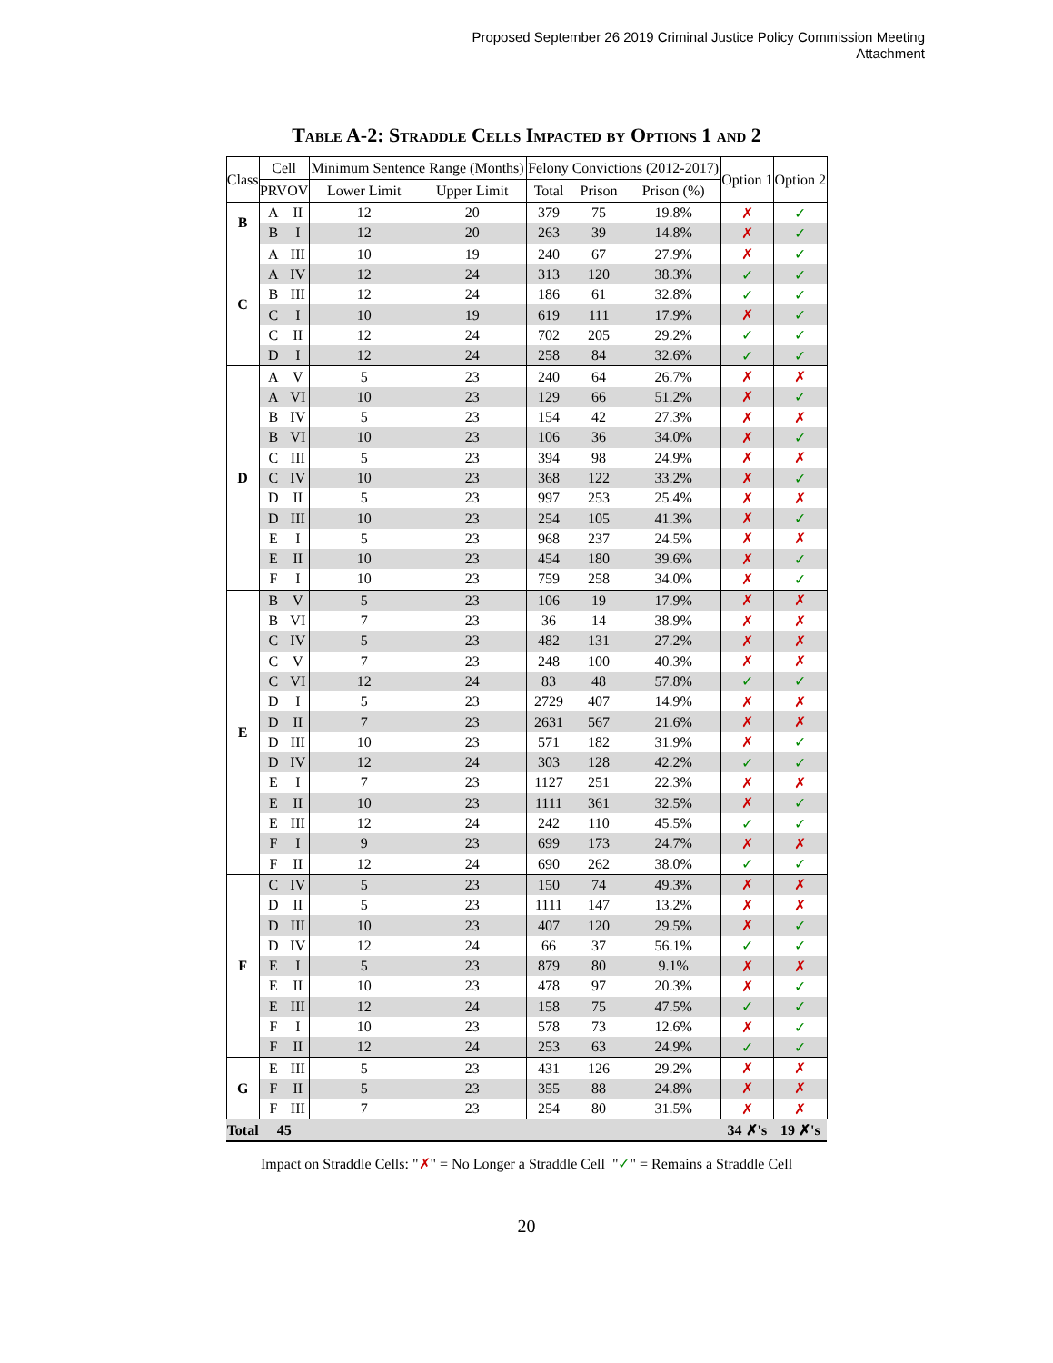Proposed September 26 2019 Criminal Justice Policy Commission Meeting
Attachment
Table A-2: Straddle Cells Impacted by Options 1 and 2
| Class | Cell | | Minimum Sentence Range (Months) | | Felony Convictions (2012-2017) | | | Option 1 | Option 2 |
| --- | --- | --- | --- | --- | --- | --- | --- | --- | --- |
| | PRV | OV | Lower Limit | Upper Limit | Total | Prison | Prison (%) | | |
| B | A | II | 12 | 20 | 379 | 75 | 19.8% | ✗ | ✓ |
| | B | I | 12 | 20 | 263 | 39 | 14.8% | ✗ | ✓ |
| C | A | III | 10 | 19 | 240 | 67 | 27.9% | ✗ | ✓ |
| | A | IV | 12 | 24 | 313 | 120 | 38.3% | ✓ | ✓ |
| | B | III | 12 | 24 | 186 | 61 | 32.8% | ✓ | ✓ |
| | C | I | 10 | 19 | 619 | 111 | 17.9% | ✗ | ✓ |
| | C | II | 12 | 24 | 702 | 205 | 29.2% | ✓ | ✓ |
| | D | I | 12 | 24 | 258 | 84 | 32.6% | ✓ | ✓ |
| D | A | V | 5 | 23 | 240 | 64 | 26.7% | ✗ | ✗ |
| | A | VI | 10 | 23 | 129 | 66 | 51.2% | ✗ | ✓ |
| | B | IV | 5 | 23 | 154 | 42 | 27.3% | ✗ | ✗ |
| | B | VI | 10 | 23 | 106 | 36 | 34.0% | ✗ | ✓ |
| | C | III | 5 | 23 | 394 | 98 | 24.9% | ✗ | ✗ |
| | C | IV | 10 | 23 | 368 | 122 | 33.2% | ✗ | ✓ |
| | D | II | 5 | 23 | 997 | 253 | 25.4% | ✗ | ✗ |
| | D | III | 10 | 23 | 254 | 105 | 41.3% | ✗ | ✓ |
| | E | I | 5 | 23 | 968 | 237 | 24.5% | ✗ | ✗ |
| | E | II | 10 | 23 | 454 | 180 | 39.6% | ✗ | ✓ |
| | F | I | 10 | 23 | 759 | 258 | 34.0% | ✗ | ✓ |
| E | B | V | 5 | 23 | 106 | 19 | 17.9% | ✗ | ✗ |
| | B | VI | 7 | 23 | 36 | 14 | 38.9% | ✗ | ✗ |
| | C | IV | 5 | 23 | 482 | 131 | 27.2% | ✗ | ✗ |
| | C | V | 7 | 23 | 248 | 100 | 40.3% | ✗ | ✗ |
| | C | VI | 12 | 24 | 83 | 48 | 57.8% | ✓ | ✓ |
| | D | I | 5 | 23 | 2729 | 407 | 14.9% | ✗ | ✗ |
| | D | II | 7 | 23 | 2631 | 567 | 21.6% | ✗ | ✗ |
| | D | III | 10 | 23 | 571 | 182 | 31.9% | ✗ | ✓ |
| | D | IV | 12 | 24 | 303 | 128 | 42.2% | ✓ | ✓ |
| | E | I | 7 | 23 | 1127 | 251 | 22.3% | ✗ | ✗ |
| | E | II | 10 | 23 | 1111 | 361 | 32.5% | ✗ | ✓ |
| | E | III | 12 | 24 | 242 | 110 | 45.5% | ✓ | ✓ |
| | F | I | 9 | 23 | 699 | 173 | 24.7% | ✗ | ✗ |
| | F | II | 12 | 24 | 690 | 262 | 38.0% | ✓ | ✓ |
| F | C | IV | 5 | 23 | 150 | 74 | 49.3% | ✗ | ✗ |
| | D | II | 5 | 23 | 1111 | 147 | 13.2% | ✗ | ✗ |
| | D | III | 10 | 23 | 407 | 120 | 29.5% | ✗ | ✓ |
| | D | IV | 12 | 24 | 66 | 37 | 56.1% | ✓ | ✓ |
| | E | I | 5 | 23 | 879 | 80 | 9.1% | ✗ | ✗ |
| | E | II | 10 | 23 | 478 | 97 | 20.3% | ✗ | ✓ |
| | E | III | 12 | 24 | 158 | 75 | 47.5% | ✓ | ✓ |
| | F | I | 10 | 23 | 578 | 73 | 12.6% | ✗ | ✓ |
| | F | II | 12 | 24 | 253 | 63 | 24.9% | ✓ | ✓ |
| G | E | III | 5 | 23 | 431 | 126 | 29.2% | ✗ | ✗ |
| | F | II | 5 | 23 | 355 | 88 | 24.8% | ✗ | ✗ |
| | F | III | 7 | 23 | 254 | 80 | 31.5% | ✗ | ✗ |
| Total | 45 | | | | | | | 34 ✗'s | 19 ✗'s |
Impact on Straddle Cells: "✗" = No Longer a Straddle Cell "✓" = Remains a Straddle Cell
20